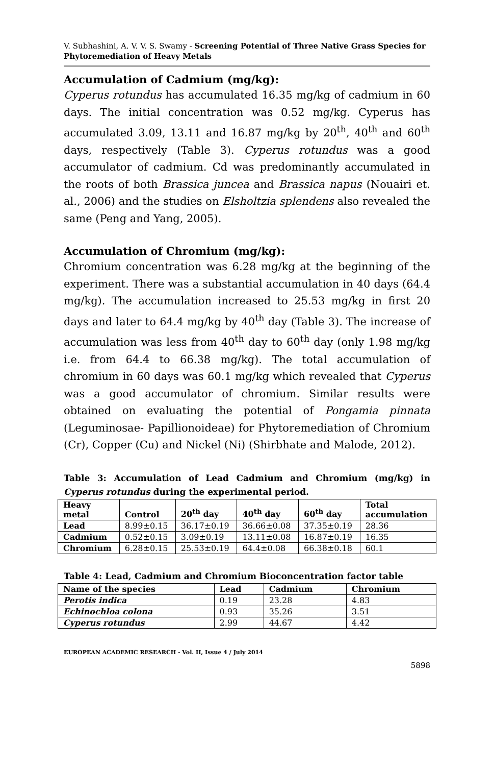V. Subhashini, A. V. V. S. Swamy - Screening Potential of Three Native Grass Species for Phytoremediation of Heavy Metals
Accumulation of Cadmium (mg/kg):
Cyperus rotundus has accumulated 16.35 mg/kg of cadmium in 60 days. The initial concentration was 0.52 mg/kg. Cyperus has accumulated 3.09, 13.11 and 16.87 mg/kg by 20<sup>th</sup>, 40<sup>th</sup> and 60<sup>th</sup> days, respectively (Table 3). Cyperus rotundus was a good accumulator of cadmium. Cd was predominantly accumulated in the roots of both Brassica juncea and Brassica napus (Nouairi et. al., 2006) and the studies on Elsholtzia splendens also revealed the same (Peng and Yang, 2005).
Accumulation of Chromium (mg/kg):
Chromium concentration was 6.28 mg/kg at the beginning of the experiment. There was a substantial accumulation in 40 days (64.4 mg/kg). The accumulation increased to 25.53 mg/kg in first 20 days and later to 64.4 mg/kg by 40<sup>th</sup> day (Table 3). The increase of accumulation was less from 40<sup>th</sup> day to 60<sup>th</sup> day (only 1.98 mg/kg i.e. from 64.4 to 66.38 mg/kg). The total accumulation of chromium in 60 days was 60.1 mg/kg which revealed that Cyperus was a good accumulator of chromium. Similar results were obtained on evaluating the potential of Pongamia pinnata (Leguminosae- Papillionoideae) for Phytoremediation of Chromium (Cr), Copper (Cu) and Nickel (Ni) (Shirbhate and Malode, 2012).
Table 3: Accumulation of Lead Cadmium and Chromium (mg/kg) in Cyperus rotundus during the experimental period.
| Heavy metal | Control | 20<sup>th</sup> day | 40<sup>th</sup> day | 60<sup>th</sup> day | Total accumulation |
| --- | --- | --- | --- | --- | --- |
| Lead | 8.99±0.15 | 36.17±0.19 | 36.66±0.08 | 37.35±0.19 | 28.36 |
| Cadmium | 0.52±0.15 | 3.09±0.19 | 13.11±0.08 | 16.87±0.19 | 16.35 |
| Chromium | 6.28±0.15 | 25.53±0.19 | 64.4±0.08 | 66.38±0.18 | 60.1 |
Table 4: Lead, Cadmium and Chromium Bioconcentration factor table
| Name of the species | Lead | Cadmium | Chromium |
| --- | --- | --- | --- |
| Perotis indica | 0.19 | 23.28 | 4.83 |
| Echinochloa colona | 0.93 | 35.26 | 3.51 |
| Cyperus rotundus | 2.99 | 44.67 | 4.42 |
EUROPEAN ACADEMIC RESEARCH - Vol. II, Issue 4 / July 2014
5898